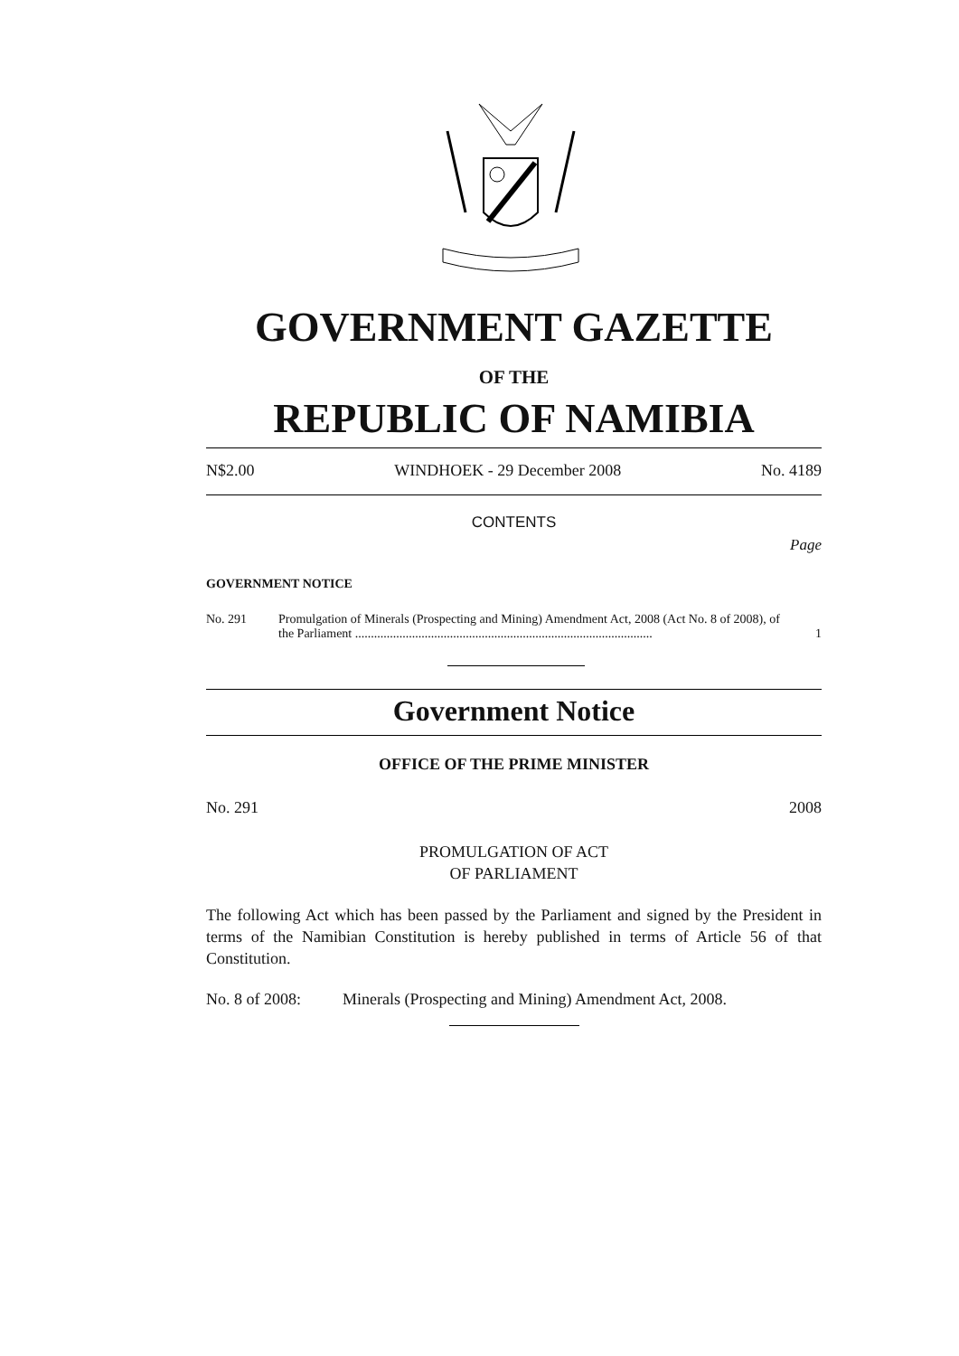GOVERNMENT GAZETTE
OF THE
REPUBLIC OF NAMIBIA
N$2.00 WINDHOEK - 29 December 2008 No. 4189
CONTENTS
Page
GOVERNMENT NOTICE
No. 291 Promulgation of Minerals (Prospecting and Mining) Amendment Act, 2008 (Act No. 8 of 2008), of the Parliament .............................................................................................. 1
Government Notice
OFFICE OF THE PRIME MINISTER
No. 291 2008
PROMULGATION OF ACT
OF PARLIAMENT
The following Act which has been passed by the Parliament and signed by the President in terms of the Namibian Constitution is hereby published in terms of Article 56 of that Constitution.
No. 8 of 2008: Minerals (Prospecting and Mining) Amendment Act, 2008.